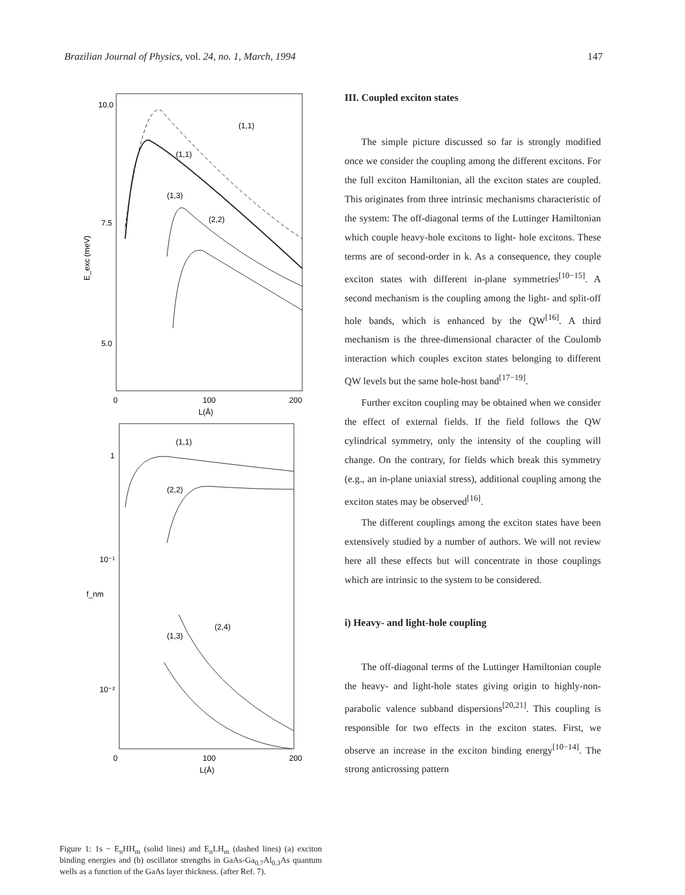Brazilian Journal of Physics, vol. 24, no. 1, March, 1994 147
10.0
7.5
5.0
0
100
200
L(Å)
E_exc (meV)
(1,1)
(1,1)
(1,3)
(2,2)
1
10⁻¹
10⁻²
0
100
200
L(Å)
f_nm
(1,1)
(2,2)
(1,3)
(2,4)
Figure 1: 1s − E<sub>n</sub>HH<sub>m</sub> (solid lines) and E<sub>n</sub>LH<sub>m</sub> (dashed lines) (a) exciton binding energies and (b) oscillator strengths in GaAs-Ga<sub>0.7</sub>Al<sub>0.3</sub>As quantum wells as a function of the GaAs layer thickness. (after Ref. 7).
III. Coupled exciton states
The simple picture discussed so far is strongly modified once we consider the coupling among the different excitons. For the full exciton Hamiltonian, all the exciton states are coupled. This originates from three intrinsic mechanisms characteristic of the system: The off-diagonal terms of the Luttinger Hamiltonian which couple heavy-hole excitons to light- hole excitons. These terms are of second-order in k. As a consequence, they couple exciton states with different in-plane symmetries<sup>[10−15]</sup>. A second mechanism is the coupling among the light- and split-off hole bands, which is enhanced by the QW<sup>[16]</sup>. A third mechanism is the three-dimensional character of the Coulomb interaction which couples exciton states belonging to different QW levels but the same hole-host band<sup>[17−19]</sup>.
Further exciton coupling may be obtained when we consider the effect of external fields. If the field follows the QW cylindrical symmetry, only the intensity of the coupling will change. On the contrary, for fields which break this symmetry (e.g., an in-plane uniaxial stress), additional coupling among the exciton states may be observed<sup>[16]</sup>.
The different couplings among the exciton states have been extensively studied by a number of authors. We will not review here all these effects but will concentrate in those couplings which are intrinsic to the system to be considered.
i) Heavy- and light-hole coupling
The off-diagonal terms of the Luttinger Hamiltonian couple the heavy- and light-hole states giving origin to highly-non-parabolic valence subband dispersions<sup>[20,21]</sup>. This coupling is responsible for two effects in the exciton states. First, we observe an increase in the exciton binding energy<sup>[10−14]</sup>. The strong anticrossing pattern